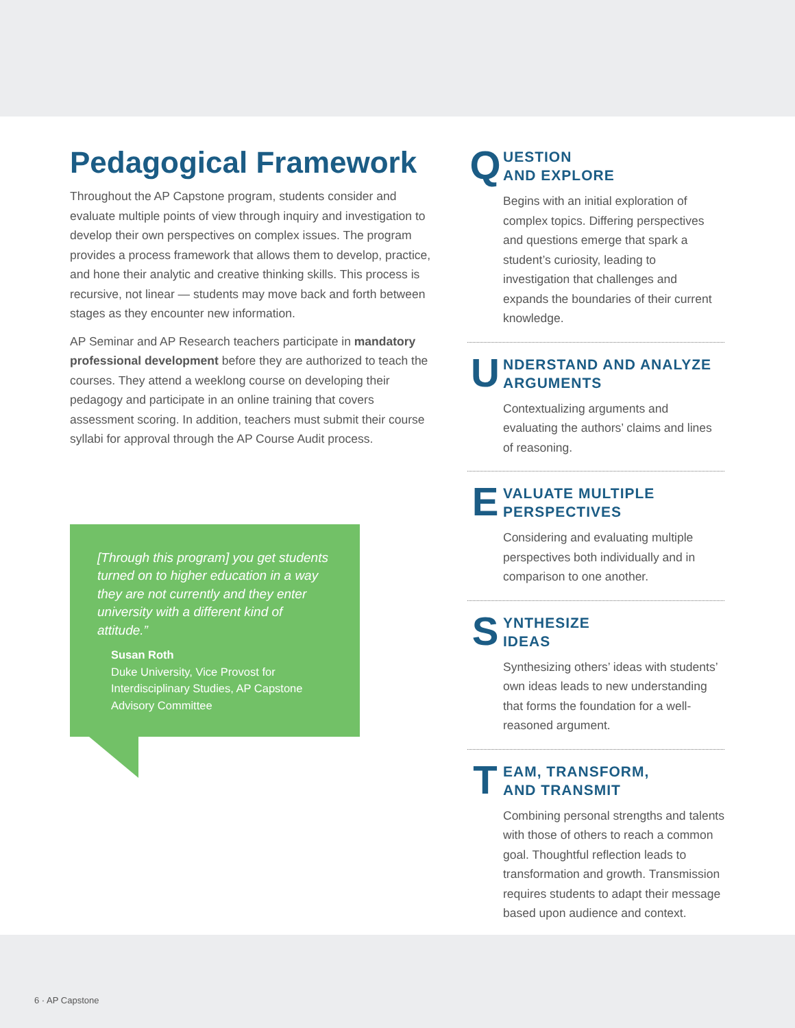Pedagogical Framework
Throughout the AP Capstone program, students consider and evaluate multiple points of view through inquiry and investigation to develop their own perspectives on complex issues. The program provides a process framework that allows them to develop, practice, and hone their analytic and creative thinking skills. This process is recursive, not linear — students may move back and forth between stages as they encounter new information.
AP Seminar and AP Research teachers participate in mandatory professional development before they are authorized to teach the courses. They attend a weeklong course on developing their pedagogy and participate in an online training that covers assessment scoring. In addition, teachers must submit their course syllabi for approval through the AP Course Audit process.
[Through this program] you get students turned on to higher education in a way they are not currently and they enter university with a different kind of attitude.”
Susan Roth
Duke University, Vice Provost for Interdisciplinary Studies, AP Capstone Advisory Committee
Q UESTION
AND EXPLORE
Begins with an initial exploration of complex topics. Differing perspectives and questions emerge that spark a student’s curiosity, leading to investigation that challenges and expands the boundaries of their current knowledge.
U NDERSTAND AND ANALYZE
ARGUMENTS
Contextualizing arguments and evaluating the authors’ claims and lines of reasoning.
E VALUATE MULTIPLE
PERSPECTIVES
Considering and evaluating multiple perspectives both individually and in comparison to one another.
S YNTHESIZE
IDEAS
Synthesizing others’ ideas with students’ own ideas leads to new understanding that forms the foundation for a well-reasoned argument.
T EAM, TRANSFORM,
AND TRANSMIT
Combining personal strengths and talents with those of others to reach a common goal. Thoughtful reflection leads to transformation and growth. Transmission requires students to adapt their message based upon audience and context.
6 · AP Capstone